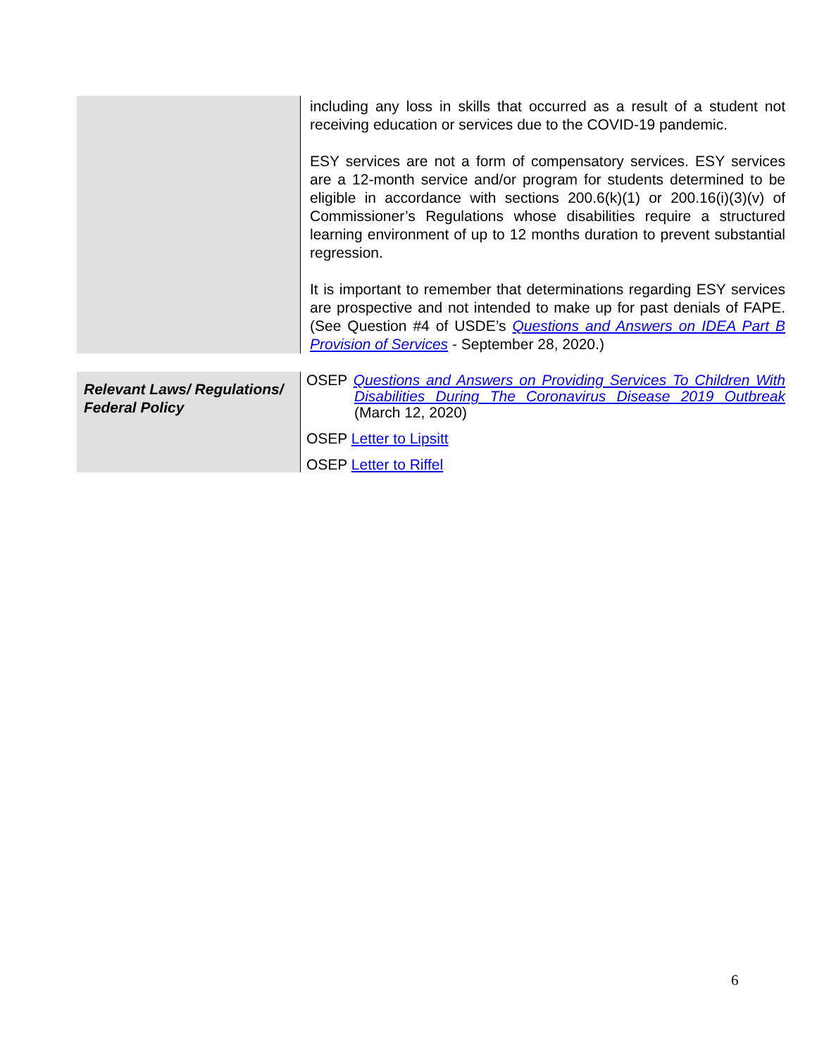| | including any loss in skills that occurred as a result of a student not receiving education or services due to the COVID-19 pandemic. ESY services are not a form of compensatory services. ESY services are a 12-month service and/or program for students determined to be eligible in accordance with sections 200.6(k)(1) or 200.16(i)(3)(v) of Commissioner’s Regulations whose disabilities require a structured learning environment of up to 12 months duration to prevent substantial regression. It is important to remember that determinations regarding ESY services are prospective and not intended to make up for past denials of FAPE. (See Question #4 of USDE’s Questions and Answers on IDEA Part B Provision of Services - September 28, 2020.) |
| Relevant Laws/ Regulations/ Federal Policy | OSEP Questions and Answers on Providing Services To Children With Disabilities During The Coronavirus Disease 2019 Outbreak (March 12, 2020) OSEP Letter to Lipsitt OSEP Letter to Riffel |
6